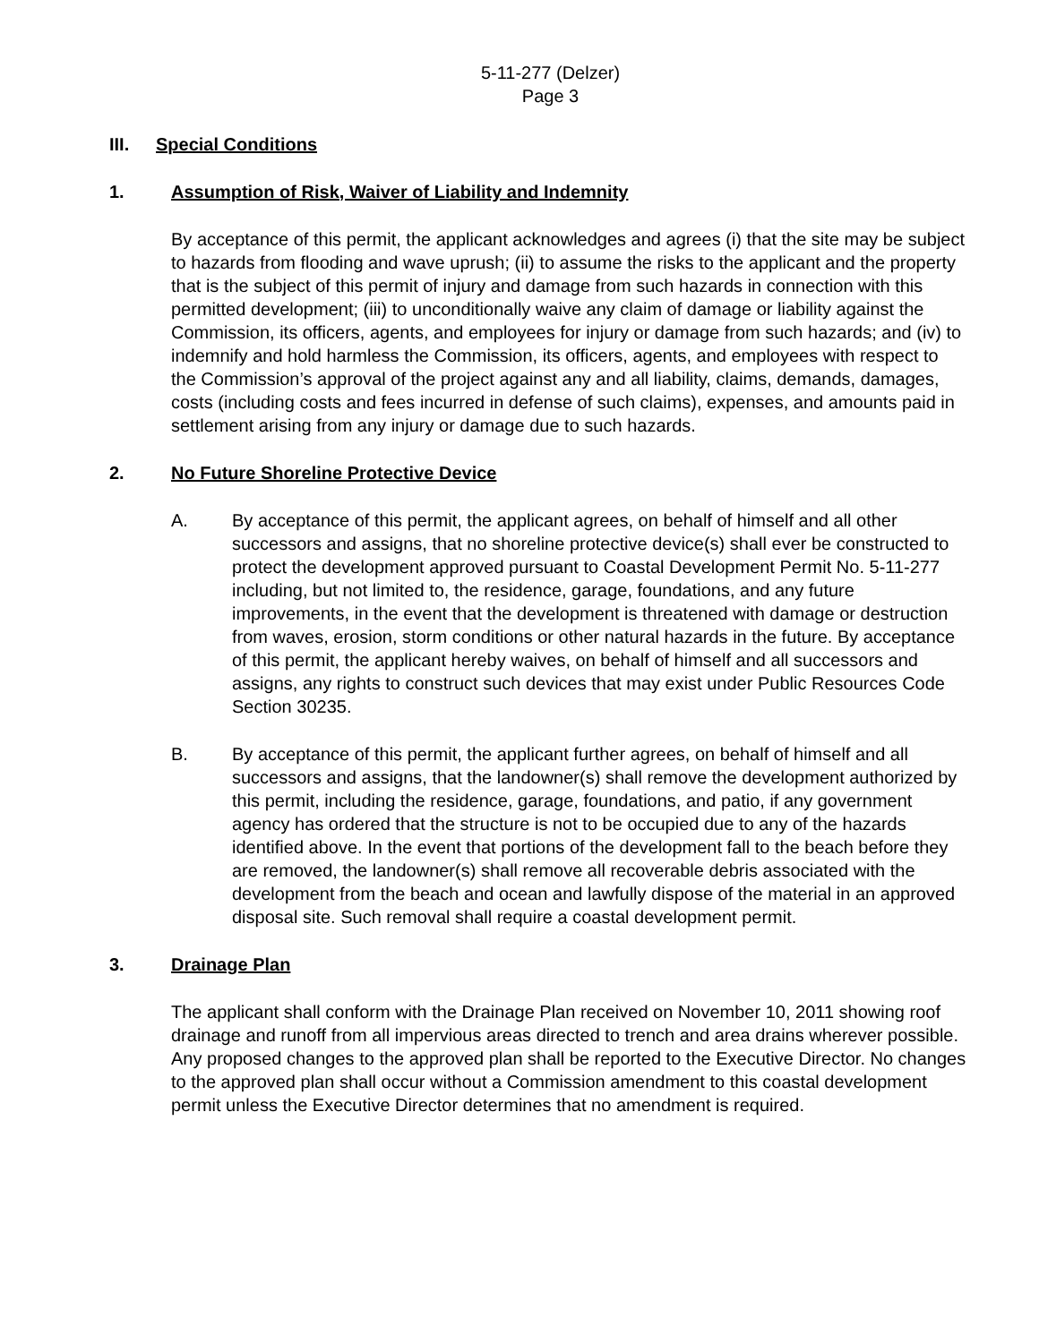5-11-277 (Delzer)
Page 3
III. Special Conditions
1. Assumption of Risk, Waiver of Liability and Indemnity
By acceptance of this permit, the applicant acknowledges and agrees (i) that the site may be subject to hazards from flooding and wave uprush; (ii) to assume the risks to the applicant and the property that is the subject of this permit of injury and damage from such hazards in connection with this permitted development; (iii) to unconditionally waive any claim of damage or liability against the Commission, its officers, agents, and employees for injury or damage from such hazards; and (iv) to indemnify and hold harmless the Commission, its officers, agents, and employees with respect to the Commission’s approval of the project against any and all liability, claims, demands, damages, costs (including costs and fees incurred in defense of such claims), expenses, and amounts paid in settlement arising from any injury or damage due to such hazards.
2. No Future Shoreline Protective Device
A. By acceptance of this permit, the applicant agrees, on behalf of himself and all other successors and assigns, that no shoreline protective device(s) shall ever be constructed to protect the development approved pursuant to Coastal Development Permit No. 5-11-277 including, but not limited to, the residence, garage, foundations, and any future improvements, in the event that the development is threatened with damage or destruction from waves, erosion, storm conditions or other natural hazards in the future. By acceptance of this permit, the applicant hereby waives, on behalf of himself and all successors and assigns, any rights to construct such devices that may exist under Public Resources Code Section 30235.
B. By acceptance of this permit, the applicant further agrees, on behalf of himself and all successors and assigns, that the landowner(s) shall remove the development authorized by this permit, including the residence, garage, foundations, and patio, if any government agency has ordered that the structure is not to be occupied due to any of the hazards identified above. In the event that portions of the development fall to the beach before they are removed, the landowner(s) shall remove all recoverable debris associated with the development from the beach and ocean and lawfully dispose of the material in an approved disposal site. Such removal shall require a coastal development permit.
3. Drainage Plan
The applicant shall conform with the Drainage Plan received on November 10, 2011 showing roof drainage and runoff from all impervious areas directed to trench and area drains wherever possible. Any proposed changes to the approved plan shall be reported to the Executive Director. No changes to the approved plan shall occur without a Commission amendment to this coastal development permit unless the Executive Director determines that no amendment is required.